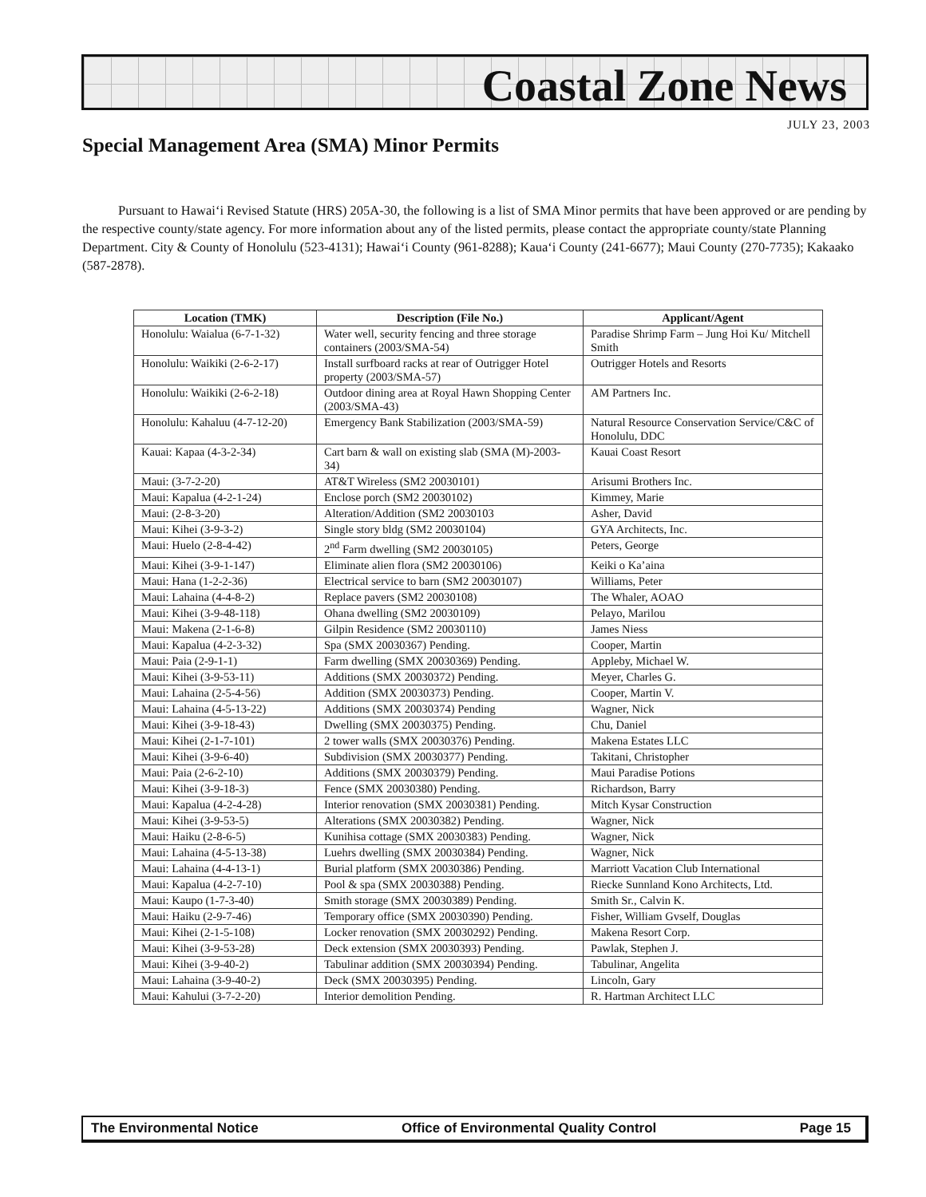Coastal Zone News
JULY 23, 2003
Special Management Area (SMA) Minor Permits
Pursuant to Hawai‘i Revised Statute (HRS) 205A-30, the following is a list of SMA Minor permits that have been approved or are pending by the respective county/state agency. For more information about any of the listed permits, please contact the appropriate county/state Planning Department. City & County of Honolulu (523-4131); Hawai‘i County (961-8288); Kaua‘i County (241-6677); Maui County (270-7735); Kakaako (587-2878).
| Location (TMK) | Description (File No.) | Applicant/Agent |
| --- | --- | --- |
| Honolulu: Waialua (6-7-1-32) | Water well, security fencing and three storage containers (2003/SMA-54) | Paradise Shrimp Farm – Jung Hoi Ku/ Mitchell Smith |
| Honolulu: Waikiki (2-6-2-17) | Install surfboard racks at rear of Outrigger Hotel property (2003/SMA-57) | Outrigger Hotels and Resorts |
| Honolulu: Waikiki (2-6-2-18) | Outdoor dining area at Royal Hawn Shopping Center (2003/SMA-43) | AM Partners Inc. |
| Honolulu: Kahaluu (4-7-12-20) | Emergency Bank Stabilization (2003/SMA-59) | Natural Resource Conservation Service/C&C of Honolulu, DDC |
| Kauai: Kapaa (4-3-2-34) | Cart barn & wall on existing slab (SMA (M)-2003-34) | Kauai Coast Resort |
| Maui: (3-7-2-20) | AT&T Wireless (SM2 20030101) | Arisumi Brothers Inc. |
| Maui: Kapalua (4-2-1-24) | Enclose porch (SM2 20030102) | Kimmey, Marie |
| Maui: (2-8-3-20) | Alteration/Addition (SM2 20030103 | Asher, David |
| Maui: Kihei (3-9-3-2) | Single story bldg (SM2 20030104) | GYA Architects, Inc. |
| Maui: Huelo (2-8-4-42) | 2<sup>nd</sup> Farm dwelling (SM2 20030105) | Peters, George |
| Maui: Kihei (3-9-1-147) | Eliminate alien flora (SM2 20030106) | Keiki o Ka’aina |
| Maui: Hana (1-2-2-36) | Electrical service to barn (SM2 20030107) | Williams, Peter |
| Maui: Lahaina (4-4-8-2) | Replace pavers (SM2 20030108) | The Whaler, AOAO |
| Maui: Kihei (3-9-48-118) | Ohana dwelling (SM2 20030109) | Pelayo, Marilou |
| Maui: Makena (2-1-6-8) | Gilpin Residence (SM2 20030110) | James Niess |
| Maui: Kapalua (4-2-3-32) | Spa (SMX 20030367) Pending. | Cooper, Martin |
| Maui: Paia (2-9-1-1) | Farm dwelling (SMX 20030369) Pending. | Appleby, Michael W. |
| Maui: Kihei (3-9-53-11) | Additions (SMX 20030372) Pending. | Meyer, Charles G. |
| Maui: Lahaina (2-5-4-56) | Addition (SMX 20030373) Pending. | Cooper, Martin V. |
| Maui: Lahaina (4-5-13-22) | Additions (SMX 20030374) Pending | Wagner, Nick |
| Maui: Kihei (3-9-18-43) | Dwelling (SMX 20030375) Pending. | Chu, Daniel |
| Maui: Kihei (2-1-7-101) | 2 tower walls (SMX 20030376) Pending. | Makena Estates LLC |
| Maui: Kihei (3-9-6-40) | Subdivision (SMX 20030377) Pending. | Takitani, Christopher |
| Maui: Paia (2-6-2-10) | Additions (SMX 20030379) Pending. | Maui Paradise Potions |
| Maui: Kihei (3-9-18-3) | Fence (SMX 20030380) Pending. | Richardson, Barry |
| Maui: Kapalua (4-2-4-28) | Interior renovation (SMX 20030381) Pending. | Mitch Kysar Construction |
| Maui: Kihei (3-9-53-5) | Alterations (SMX 20030382) Pending. | Wagner, Nick |
| Maui: Haiku (2-8-6-5) | Kunihisa cottage (SMX 20030383) Pending. | Wagner, Nick |
| Maui: Lahaina (4-5-13-38) | Luehrs dwelling (SMX 20030384) Pending. | Wagner, Nick |
| Maui: Lahaina (4-4-13-1) | Burial platform (SMX 20030386) Pending. | Marriott Vacation Club International |
| Maui: Kapalua (4-2-7-10) | Pool & spa (SMX 20030388) Pending. | Riecke Sunnland Kono Architects, Ltd. |
| Maui: Kaupo (1-7-3-40) | Smith storage (SMX 20030389) Pending. | Smith Sr., Calvin K. |
| Maui: Haiku (2-9-7-46) | Temporary office (SMX 20030390) Pending. | Fisher, William Gvself, Douglas |
| Maui: Kihei (2-1-5-108) | Locker renovation (SMX 20030292) Pending. | Makena Resort Corp. |
| Maui: Kihei (3-9-53-28) | Deck extension (SMX 20030393) Pending. | Pawlak, Stephen J. |
| Maui: Kihei (3-9-40-2) | Tabulinar addition (SMX 20030394) Pending. | Tabulinar, Angelita |
| Maui: Lahaina (3-9-40-2) | Deck (SMX 20030395) Pending. | Lincoln, Gary |
| Maui: Kahului (3-7-2-20) | Interior demolition Pending. | R. Hartman Architect LLC |
The Environmental Notice Office of Environmental Quality Control Page 15